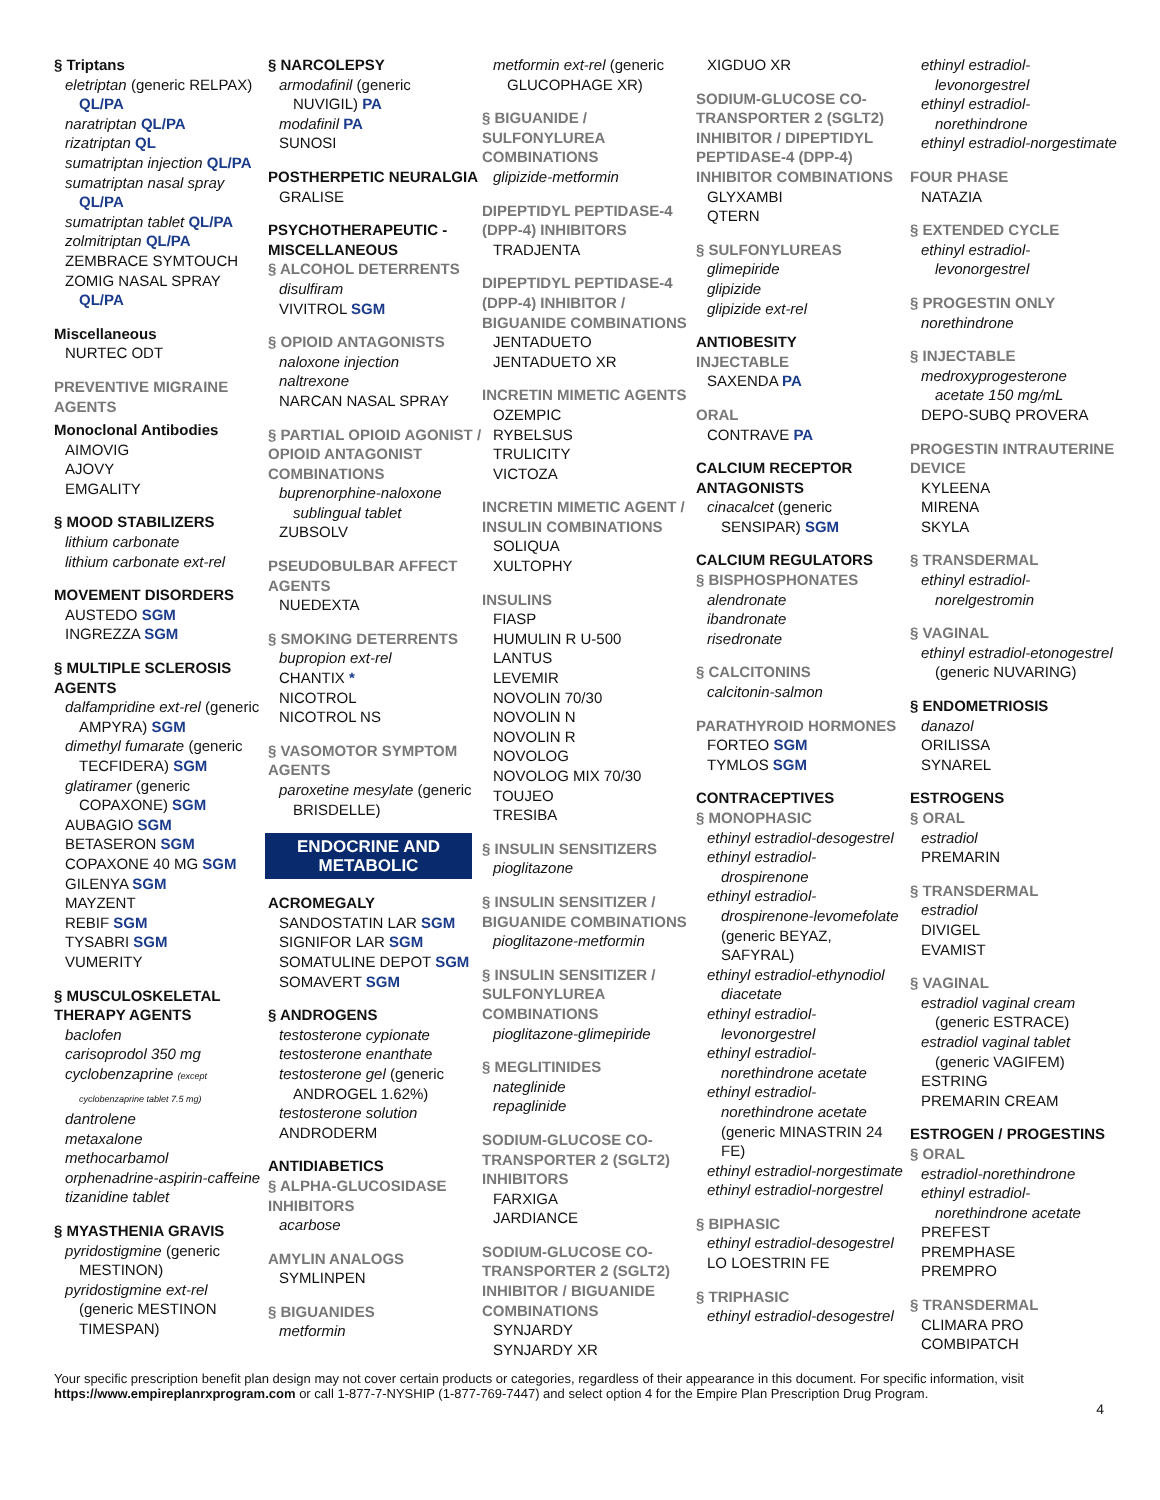§ Triptans
eletriptan (generic RELPAX)
QL/PA
naratriptan QL/PA
rizatriptan QL
sumatriptan injection QL/PA
sumatriptan nasal spray
QL/PA
sumatriptan tablet QL/PA
zolmitriptan QL/PA
ZEMBRACE SYMTOUCH
ZOMIG NASAL SPRAY
QL/PA
Miscellaneous
NURTEC ODT
PREVENTIVE MIGRAINE AGENTS
Monoclonal Antibodies
AIMOVIG
AJOVY
EMGALITY
§ MOOD STABILIZERS
lithium carbonate
lithium carbonate ext-rel
MOVEMENT DISORDERS
AUSTEDO SGM
INGREZZA SGM
§ MULTIPLE SCLEROSIS AGENTS
dalfampridine ext-rel (generic
AMPYRA) SGM
dimethyl fumarate (generic
TECFIDERA) SGM
glatiramer (generic
COPAXONE) SGM
AUBAGIO SGM
BETASERON SGM
COPAXONE 40 MG SGM
GILENYA SGM
MAYZENT
REBIF SGM
TYSABRI SGM
VUMERITY
§ MUSCULOSKELETAL THERAPY AGENTS
baclofen
carisoprodol 350 mg
cyclobenzaprine (except
cyclobenzaprine tablet 7.5 mg)
dantrolene
metaxalone
methocarbamol
orphenadrine-aspirin-caffeine
tizanidine tablet
§ MYASTHENIA GRAVIS
pyridostigmine (generic
MESTINON)
pyridostigmine ext-rel
(generic MESTINON
TIMESPAN)
§ NARCOLEPSY
armodafinil (generic
NUVIGIL) PA
modafinil PA
SUNOSI
POSTHERPETIC NEURALGIA
GRALISE
PSYCHOTHERAPEUTIC - MISCELLANEOUS
§ ALCOHOL DETERRENTS
disulfiram
VIVITROL SGM
§ OPIOID ANTAGONISTS
naloxone injection
naltrexone
NARCAN NASAL SPRAY
§ PARTIAL OPIOID AGONIST / OPIOID ANTAGONIST COMBINATIONS
buprenorphine-naloxone
sublingual tablet
ZUBSOLV
PSEUDOBULBAR AFFECT AGENTS
NUEDEXTA
§ SMOKING DETERRENTS
bupropion ext-rel
CHANTIX *
NICOTROL
NICOTROL NS
§ VASOMOTOR SYMPTOM AGENTS
paroxetine mesylate (generic
BRISDELLE)
ENDOCRINE AND METABOLIC
ACROMEGALY
SANDOSTATIN LAR SGM
SIGNIFOR LAR SGM
SOMATULINE DEPOT SGM
SOMAVERT SGM
§ ANDROGENS
testosterone cypionate
testosterone enanthate
testosterone gel (generic
ANDROGEL 1.62%)
testosterone solution
ANDRODERM
ANTIDIABETICS
§ ALPHA-GLUCOSIDASE INHIBITORS
acarbose
AMYLIN ANALOGS
SYMLINPEN
§ BIGUANIDES
metformin
metformin ext-rel (generic
GLUCOPHAGE XR)
§ BIGUANIDE / SULFONYLUREA COMBINATIONS
glipizide-metformin
DIPEPTIDYL PEPTIDASE-4 (DPP-4) INHIBITORS
TRADJENTA
DIPEPTIDYL PEPTIDASE-4 (DPP-4) INHIBITOR / BIGUANIDE COMBINATIONS
JENTADUETO
JENTADUETO XR
INCRETIN MIMETIC AGENTS
OZEMPIC
RYBELSUS
TRULICITY
VICTOZA
INCRETIN MIMETIC AGENT / INSULIN COMBINATIONS
SOLIQUA
XULTOPHY
INSULINS
FIASP
HUMULIN R U-500
LANTUS
LEVEMIR
NOVOLIN 70/30
NOVOLIN N
NOVOLIN R
NOVOLOG
NOVOLOG MIX 70/30
TOUJEO
TRESIBA
§ INSULIN SENSITIZERS
pioglitazone
§ INSULIN SENSITIZER / BIGUANIDE COMBINATIONS
pioglitazone-metformin
§ INSULIN SENSITIZER / SULFONYLUREA COMBINATIONS
pioglitazone-glimepiride
§ MEGLITINIDES
nateglinide
repaglinide
SODIUM-GLUCOSE CO-TRANSPORTER 2 (SGLT2) INHIBITORS
FARXIGA
JARDIANCE
SODIUM-GLUCOSE CO-TRANSPORTER 2 (SGLT2) INHIBITOR / BIGUANIDE COMBINATIONS
SYNJARDY
SYNJARDY XR
XIGDUO XR
SODIUM-GLUCOSE CO-TRANSPORTER 2 (SGLT2) INHIBITOR / DIPEPTIDYL PEPTIDASE-4 (DPP-4) INHIBITOR COMBINATIONS
GLYXAMBI
QTERN
§ SULFONYLUREAS
glimepiride
glipizide
glipizide ext-rel
ANTIOBESITY
INJECTABLE
SAXENDA PA
ORAL
CONTRAVE PA
CALCIUM RECEPTOR ANTAGONISTS
cinacalcet (generic
SENSIPAR) SGM
CALCIUM REGULATORS
§ BISPHOSPHONATES
alendronate
ibandronate
risedronate
§ CALCITONINS
calcitonin-salmon
PARATHYROID HORMONES
FORTEO SGM
TYMLOS SGM
CONTRACEPTIVES
§ MONOPHASIC
ethinyl estradiol-desogestrel
ethinyl estradiol-
drospirenone
ethinyl estradiol-
drospirenone-levomefolate
(generic BEYAZ,
SAFYRAL)
ethinyl estradiol-ethynodiol
diacetate
ethinyl estradiol-
levonorgestrel
ethinyl estradiol-
norethindrone acetate
ethinyl estradiol-
norethindrone acetate
(generic MINASTRIN 24
FE)
ethinyl estradiol-norgestimate
ethinyl estradiol-norgestrel
§ BIPHASIC
ethinyl estradiol-desogestrel
LO LOESTRIN FE
§ TRIPHASIC
ethinyl estradiol-desogestrel
ethinyl estradiol-
levonorgestrel
ethinyl estradiol-
norethindrone
ethinyl estradiol-norgestimate
FOUR PHASE
NATAZIA
§ EXTENDED CYCLE
ethinyl estradiol-
levonorgestrel
§ PROGESTIN ONLY
norethindrone
§ INJECTABLE
medroxyprogesterone
acetate 150 mg/mL
DEPO-SUBQ PROVERA
PROGESTIN INTRAUTERINE DEVICE
KYLEENA
MIRENA
SKYLA
§ TRANSDERMAL
ethinyl estradiol-
norelgestromin
§ VAGINAL
ethinyl estradiol-etonogestrel
(generic NUVARING)
§ ENDOMETRIOSIS
danazol
ORILISSA
SYNAREL
ESTROGENS
§ ORAL
estradiol
PREMARIN
§ TRANSDERMAL
estradiol
DIVIGEL
EVAMIST
§ VAGINAL
estradiol vaginal cream
(generic ESTRACE)
estradiol vaginal tablet
(generic VAGIFEM)
ESTRING
PREMARIN CREAM
ESTROGEN / PROGESTINS
§ ORAL
estradiol-norethindrone
ethinyl estradiol-
norethindrone acetate
PREFEST
PREMPHASE
PREMPRO
§ TRANSDERMAL
CLIMARA PRO
COMBIPATCH
Your specific prescription benefit plan design may not cover certain products or categories, regardless of their appearance in this document. For specific information, visit https://www.empireplanrxprogram.com or call 1-877-7-NYSHIP (1-877-769-7447) and select option 4 for the Empire Plan Prescription Drug Program.
4